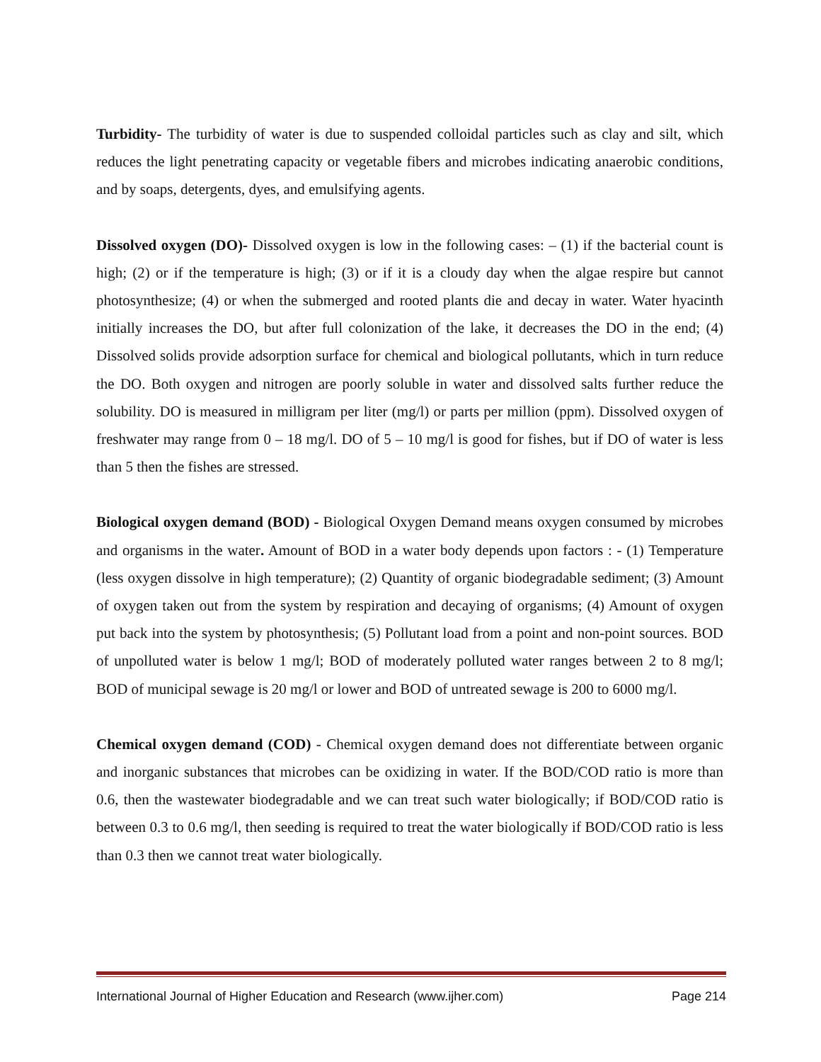Turbidity- The turbidity of water is due to suspended colloidal particles such as clay and silt, which reduces the light penetrating capacity or vegetable fibers and microbes indicating anaerobic conditions, and by soaps, detergents, dyes, and emulsifying agents.
Dissolved oxygen (DO)- Dissolved oxygen is low in the following cases: – (1) if the bacterial count is high; (2) or if the temperature is high; (3) or if it is a cloudy day when the algae respire but cannot photosynthesize; (4) or when the submerged and rooted plants die and decay in water. Water hyacinth initially increases the DO, but after full colonization of the lake, it decreases the DO in the end; (4) Dissolved solids provide adsorption surface for chemical and biological pollutants, which in turn reduce the DO. Both oxygen and nitrogen are poorly soluble in water and dissolved salts further reduce the solubility. DO is measured in milligram per liter (mg/l) or parts per million (ppm). Dissolved oxygen of freshwater may range from 0 – 18 mg/l. DO of 5 – 10 mg/l is good for fishes, but if DO of water is less than 5 then the fishes are stressed.
Biological oxygen demand (BOD) - Biological Oxygen Demand means oxygen consumed by microbes and organisms in the water. Amount of BOD in a water body depends upon factors : - (1) Temperature (less oxygen dissolve in high temperature); (2) Quantity of organic biodegradable sediment; (3) Amount of oxygen taken out from the system by respiration and decaying of organisms; (4) Amount of oxygen put back into the system by photosynthesis; (5) Pollutant load from a point and non-point sources. BOD of unpolluted water is below 1 mg/l; BOD of moderately polluted water ranges between 2 to 8 mg/l; BOD of municipal sewage is 20 mg/l or lower and BOD of untreated sewage is 200 to 6000 mg/l.
Chemical oxygen demand (COD) - Chemical oxygen demand does not differentiate between organic and inorganic substances that microbes can be oxidizing in water. If the BOD/COD ratio is more than 0.6, then the wastewater biodegradable and we can treat such water biologically; if BOD/COD ratio is between 0.3 to 0.6 mg/l, then seeding is required to treat the water biologically if BOD/COD ratio is less than 0.3 then we cannot treat water biologically.
International Journal of Higher Education and Research (www.ijher.com) Page 214